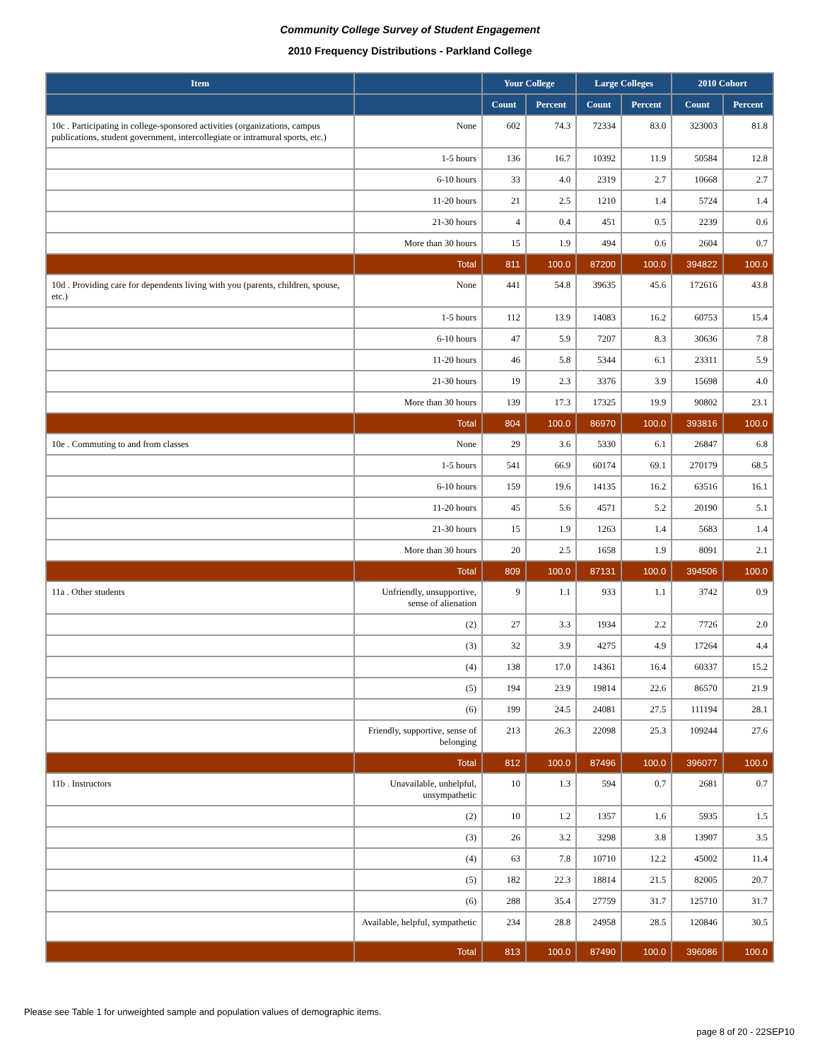Community College Survey of Student Engagement
2010 Frequency Distributions - Parkland College
| Item | | Your College | | Large Colleges | | 2010 Cohort | |
| --- | --- | --- | --- | --- | --- | --- | --- |
| | | Count | Percent | Count | Percent | Count | Percent |
| 10c . Participating in college-sponsored activities (organizations, campus publications, student government, intercollegiate or intramural sports, etc.) | None | 602 | 74.3 | 72334 | 83.0 | 323003 | 81.8 |
| | 1-5 hours | 136 | 16.7 | 10392 | 11.9 | 50584 | 12.8 |
| | 6-10 hours | 33 | 4.0 | 2319 | 2.7 | 10668 | 2.7 |
| | 11-20 hours | 21 | 2.5 | 1210 | 1.4 | 5724 | 1.4 |
| | 21-30 hours | 4 | 0.4 | 451 | 0.5 | 2239 | 0.6 |
| | More than 30 hours | 15 | 1.9 | 494 | 0.6 | 2604 | 0.7 |
| | Total | 811 | 100.0 | 87200 | 100.0 | 394822 | 100.0 |
| 10d . Providing care for dependents living with you (parents, children, spouse, etc.) | None | 441 | 54.8 | 39635 | 45.6 | 172616 | 43.8 |
| | 1-5 hours | 112 | 13.9 | 14083 | 16.2 | 60753 | 15.4 |
| | 6-10 hours | 47 | 5.9 | 7207 | 8.3 | 30636 | 7.8 |
| | 11-20 hours | 46 | 5.8 | 5344 | 6.1 | 23311 | 5.9 |
| | 21-30 hours | 19 | 2.3 | 3376 | 3.9 | 15698 | 4.0 |
| | More than 30 hours | 139 | 17.3 | 17325 | 19.9 | 90802 | 23.1 |
| | Total | 804 | 100.0 | 86970 | 100.0 | 393816 | 100.0 |
| 10e . Commuting to and from classes | None | 29 | 3.6 | 5330 | 6.1 | 26847 | 6.8 |
| | 1-5 hours | 541 | 66.9 | 60174 | 69.1 | 270179 | 68.5 |
| | 6-10 hours | 159 | 19.6 | 14135 | 16.2 | 63516 | 16.1 |
| | 11-20 hours | 45 | 5.6 | 4571 | 5.2 | 20190 | 5.1 |
| | 21-30 hours | 15 | 1.9 | 1263 | 1.4 | 5683 | 1.4 |
| | More than 30 hours | 20 | 2.5 | 1658 | 1.9 | 8091 | 2.1 |
| | Total | 809 | 100.0 | 87131 | 100.0 | 394506 | 100.0 |
| 11a . Other students | Unfriendly, unsupportive, sense of alienation | 9 | 1.1 | 933 | 1.1 | 3742 | 0.9 |
| | (2) | 27 | 3.3 | 1934 | 2.2 | 7726 | 2.0 |
| | (3) | 32 | 3.9 | 4275 | 4.9 | 17264 | 4.4 |
| | (4) | 138 | 17.0 | 14361 | 16.4 | 60337 | 15.2 |
| | (5) | 194 | 23.9 | 19814 | 22.6 | 86570 | 21.9 |
| | (6) | 199 | 24.5 | 24081 | 27.5 | 111194 | 28.1 |
| | Friendly, supportive, sense of belonging | 213 | 26.3 | 22098 | 25.3 | 109244 | 27.6 |
| | Total | 812 | 100.0 | 87496 | 100.0 | 396077 | 100.0 |
| 11b . Instructors | Unavailable, unhelpful, unsympathetic | 10 | 1.3 | 594 | 0.7 | 2681 | 0.7 |
| | (2) | 10 | 1.2 | 1357 | 1.6 | 5935 | 1.5 |
| | (3) | 26 | 3.2 | 3298 | 3.8 | 13907 | 3.5 |
| | (4) | 63 | 7.8 | 10710 | 12.2 | 45002 | 11.4 |
| | (5) | 182 | 22.3 | 18814 | 21.5 | 82005 | 20.7 |
| | (6) | 288 | 35.4 | 27759 | 31.7 | 125710 | 31.7 |
| | Available, helpful, sympathetic | 234 | 28.8 | 24958 | 28.5 | 120846 | 30.5 |
| | Total | 813 | 100.0 | 87490 | 100.0 | 396086 | 100.0 |
Please see Table 1 for unweighted sample and population values of demographic items.
page 8 of 20 - 22SEP10